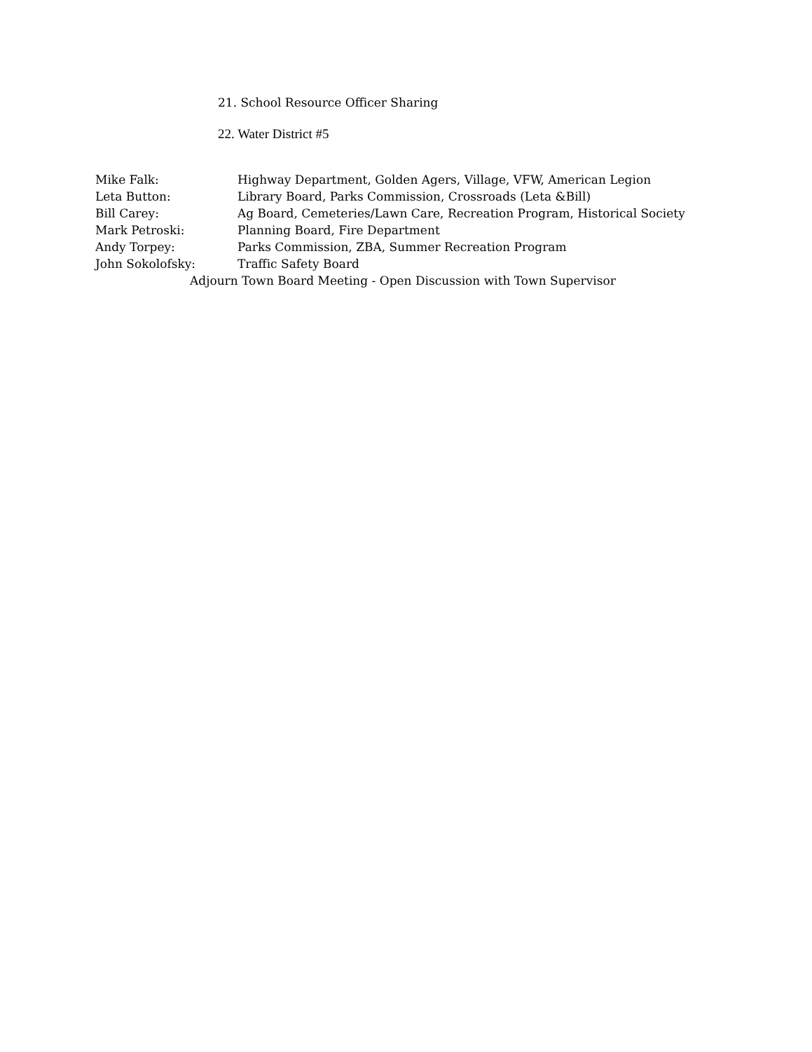21. School Resource Officer Sharing
22. Water District #5
Mike Falk: Highway Department, Golden Agers, Village, VFW, American Legion
Leta Button: Library Board, Parks Commission, Crossroads (Leta &Bill)
Bill Carey: Ag Board, Cemeteries/Lawn Care, Recreation Program, Historical Society
Mark Petroski: Planning Board, Fire Department
Andy Torpey: Parks Commission, ZBA, Summer Recreation Program
John Sokolofsky: Traffic Safety Board
Adjourn Town Board Meeting - Open Discussion with Town Supervisor